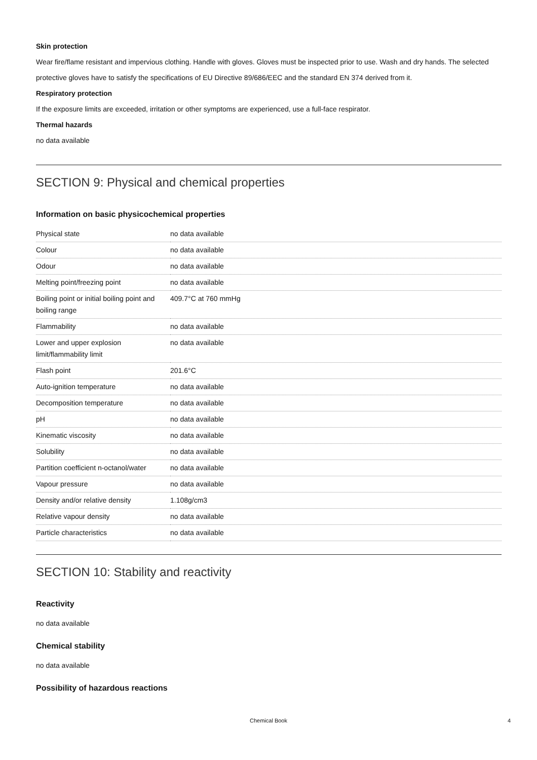Skin protection
Wear fire/flame resistant and impervious clothing. Handle with gloves. Gloves must be inspected prior to use. Wash and dry hands. The selected protective gloves have to satisfy the specifications of EU Directive 89/686/EEC and the standard EN 374 derived from it.
Respiratory protection
If the exposure limits are exceeded, irritation or other symptoms are experienced, use a full-face respirator.
Thermal hazards
no data available
SECTION 9: Physical and chemical properties
Information on basic physicochemical properties
| Physical state | no data available |
| Colour | no data available |
| Odour | no data available |
| Melting point/freezing point | no data available |
| Boiling point or initial boiling point and boiling range | 409.7°C at 760 mmHg |
| Flammability | no data available |
| Lower and upper explosion limit/flammability limit | no data available |
| Flash point | 201.6°C |
| Auto-ignition temperature | no data available |
| Decomposition temperature | no data available |
| pH | no data available |
| Kinematic viscosity | no data available |
| Solubility | no data available |
| Partition coefficient n-octanol/water | no data available |
| Vapour pressure | no data available |
| Density and/or relative density | 1.108g/cm3 |
| Relative vapour density | no data available |
| Particle characteristics | no data available |
SECTION 10: Stability and reactivity
Reactivity
no data available
Chemical stability
no data available
Possibility of hazardous reactions
Chemical Book
4